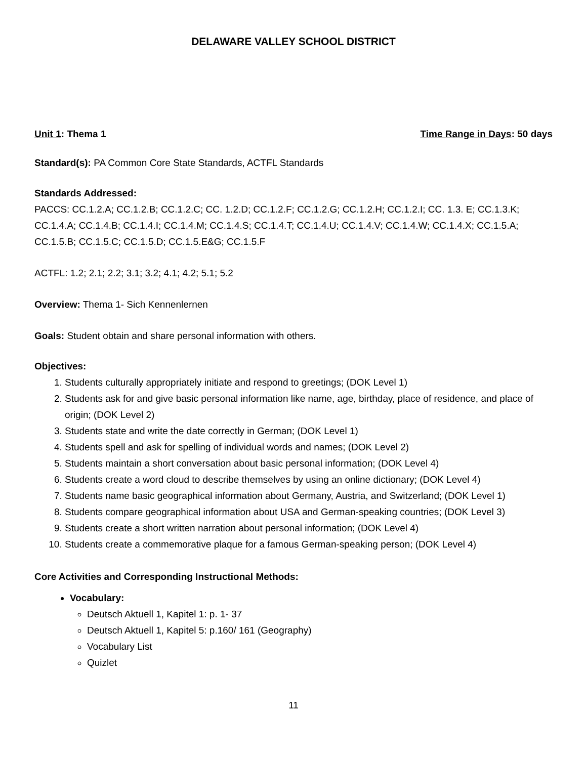DELAWARE VALLEY SCHOOL DISTRICT
Unit 1: Thema 1 Time Range in Days: 50 days
Standard(s): PA Common Core State Standards, ACTFL Standards
Standards Addressed:
PACCS: CC.1.2.A; CC.1.2.B; CC.1.2.C; CC. 1.2.D; CC.1.2.F; CC.1.2.G; CC.1.2.H; CC.1.2.I; CC. 1.3. E; CC.1.3.K; CC.1.4.A; CC.1.4.B; CC.1.4.I; CC.1.4.M; CC.1.4.S; CC.1.4.T; CC.1.4.U; CC.1.4.V; CC.1.4.W; CC.1.4.X; CC.1.5.A; CC.1.5.B; CC.1.5.C; CC.1.5.D; CC.1.5.E&G; CC.1.5.F
ACTFL: 1.2; 2.1; 2.2; 3.1; 3.2; 4.1; 4.2; 5.1; 5.2
Overview: Thema 1- Sich Kennenlernen
Goals: Student obtain and share personal information with others.
Objectives:
1. Students culturally appropriately initiate and respond to greetings; (DOK Level 1)
2. Students ask for and give basic personal information like name, age, birthday, place of residence, and place of origin; (DOK Level 2)
3. Students state and write the date correctly in German; (DOK Level 1)
4. Students spell and ask for spelling of individual words and names; (DOK Level 2)
5. Students maintain a short conversation about basic personal information; (DOK Level 4)
6. Students create a word cloud to describe themselves by using an online dictionary; (DOK Level 4)
7. Students name basic geographical information about Germany, Austria, and Switzerland; (DOK Level 1)
8. Students compare geographical information about USA and German-speaking countries; (DOK Level 3)
9. Students create a short written narration about personal information; (DOK Level 4)
10. Students create a commemorative plaque for a famous German-speaking person; (DOK Level 4)
Core Activities and Corresponding Instructional Methods:
Vocabulary:
Deutsch Aktuell 1, Kapitel 1: p. 1- 37
Deutsch Aktuell 1, Kapitel 5: p.160/ 161 (Geography)
Vocabulary List
Quizlet
11